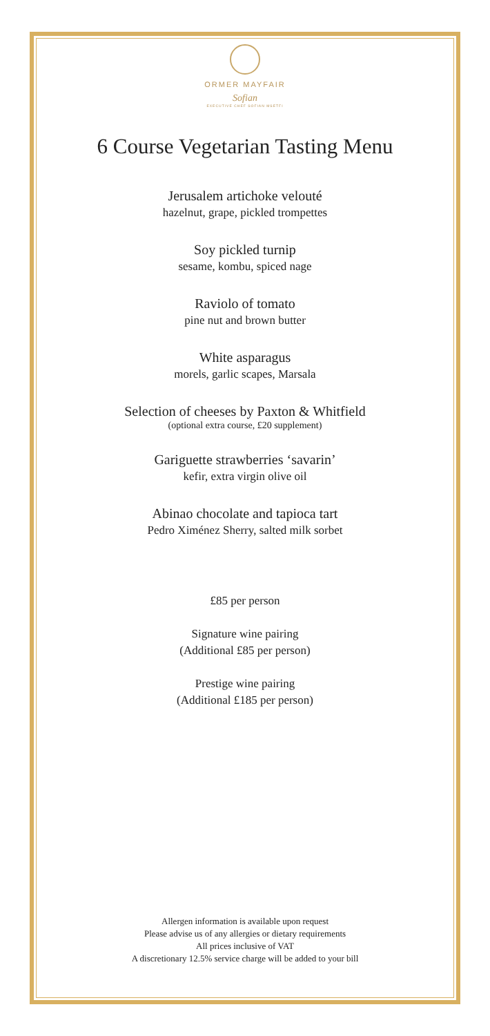ORMER MAYFAIR
Sofian
EXECUTIVE CHEF SOFIAN MSETFI
6 Course Vegetarian Tasting Menu
Jerusalem artichoke velouté
hazelnut, grape, pickled trompettes
Soy pickled turnip
sesame, kombu, spiced nage
Raviolo of tomato
pine nut and brown butter
White asparagus
morels, garlic scapes, Marsala
Selection of cheeses by Paxton & Whitfield
(optional extra course, £20 supplement)
Gariguette strawberries ‘savarin’
kefir, extra virgin olive oil
Abinao chocolate and tapioca tart
Pedro Ximénez Sherry, salted milk sorbet
£85 per person
Signature wine pairing
(Additional £85 per person)
Prestige wine pairing
(Additional £185 per person)
Allergen information is available upon request
Please advise us of any allergies or dietary requirements
All prices inclusive of VAT
A discretionary 12.5% service charge will be added to your bill